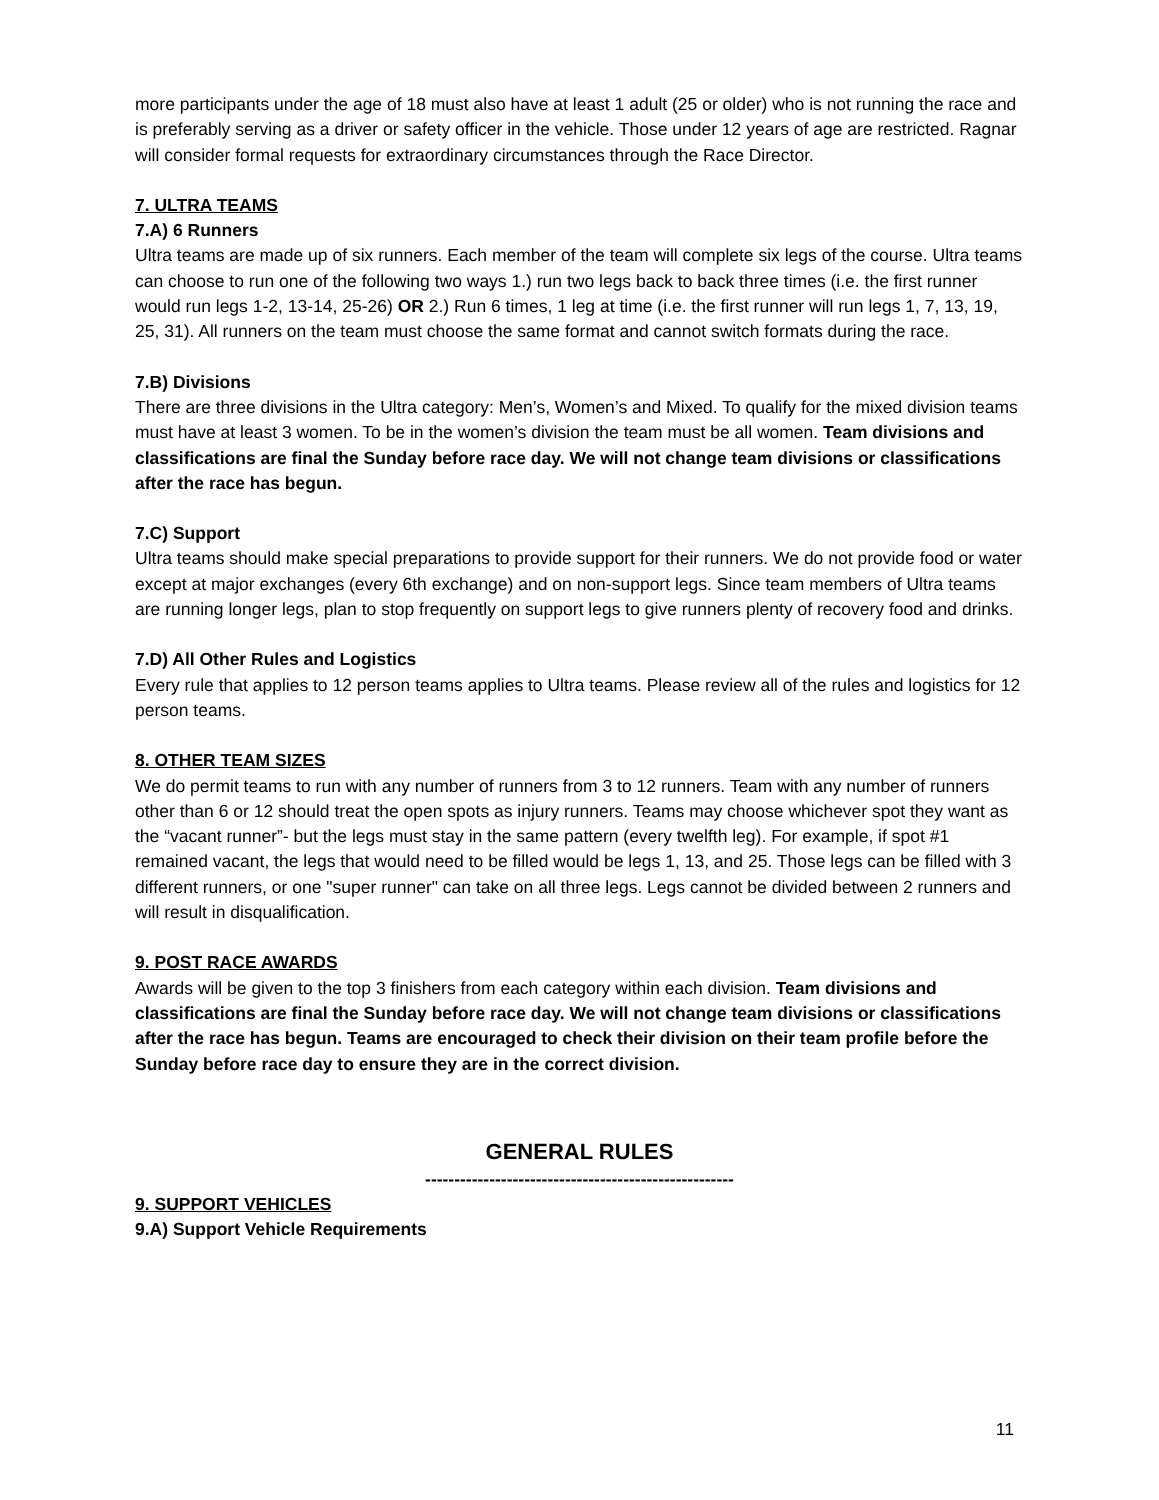more participants under the age of 18 must also have at least 1 adult (25 or older) who is not running the race and is preferably serving as a driver or safety officer in the vehicle. Those under 12 years of age are restricted. Ragnar will consider formal requests for extraordinary circumstances through the Race Director.
7. ULTRA TEAMS
7.A) 6 Runners
Ultra teams are made up of six runners. Each member of the team will complete six legs of the course. Ultra teams can choose to run one of the following two ways 1.) run two legs back to back three times (i.e. the first runner would run legs 1-2, 13-14, 25-26) OR 2.) Run 6 times, 1 leg at time (i.e. the first runner will run legs 1, 7, 13, 19, 25, 31). All runners on the team must choose the same format and cannot switch formats during the race.
7.B) Divisions
There are three divisions in the Ultra category: Men’s, Women’s and Mixed. To qualify for the mixed division teams must have at least 3 women. To be in the women’s division the team must be all women. Team divisions and classifications are final the Sunday before race day. We will not change team divisions or classifications after the race has begun.
7.C) Support
Ultra teams should make special preparations to provide support for their runners. We do not provide food or water except at major exchanges (every 6th exchange) and on non-support legs. Since team members of Ultra teams are running longer legs, plan to stop frequently on support legs to give runners plenty of recovery food and drinks.
7.D) All Other Rules and Logistics
Every rule that applies to 12 person teams applies to Ultra teams. Please review all of the rules and logistics for 12 person teams.
8. OTHER TEAM SIZES
We do permit teams to run with any number of runners from 3 to 12 runners. Team with any number of runners other than 6 or 12 should treat the open spots as injury runners. Teams may choose whichever spot they want as the “vacant runner”- but the legs must stay in the same pattern (every twelfth leg). For example, if spot #1 remained vacant, the legs that would need to be filled would be legs 1, 13, and 25. Those legs can be filled with 3 different runners, or one "super runner" can take on all three legs. Legs cannot be divided between 2 runners and will result in disqualification.
9. POST RACE AWARDS
Awards will be given to the top 3 finishers from each category within each division. Team divisions and classifications are final the Sunday before race day. We will not change team divisions or classifications after the race has begun. Teams are encouraged to check their division on their team profile before the Sunday before race day to ensure they are in the correct division.
GENERAL RULES
-----------------------------------------------------
9. SUPPORT VEHICLES
9.A) Support Vehicle Requirements
11